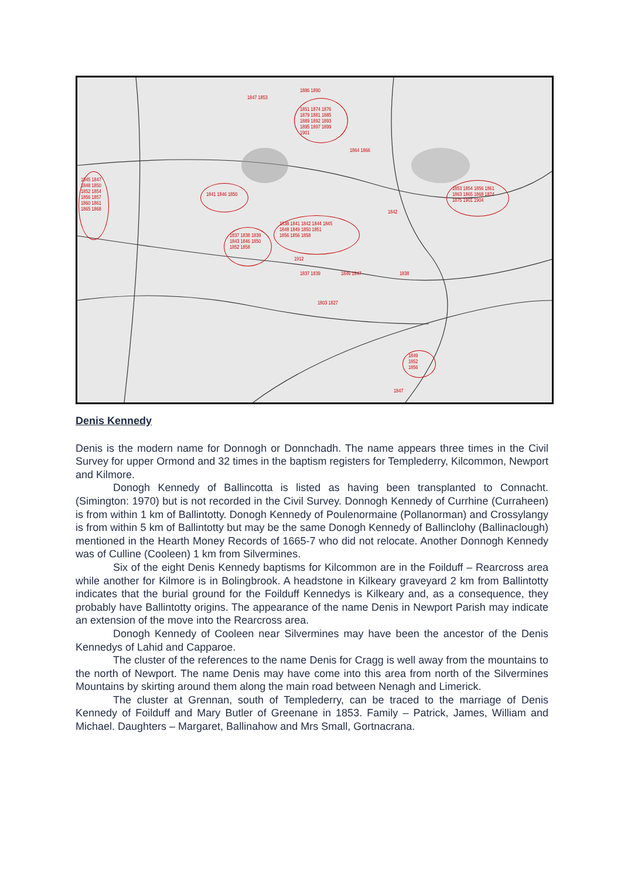1851 1874 1876
1879 1881 1885
1889 1892 1893
1895 1897 1899
1901
1847 1853
1886 1890
1845 1847
1848 1850
1852 1854
1856 1857
1860 1861
1865 1868
1841 1846 1850
1837 1838 1839
1843 1846 1850
1852 1858
1838 1841 1842 1844 1845
1848 1849 1850 1851
1856 1856 1858
1912
1837 1839 1846 1847 1838
1803 1827
1864 1866
1853 1854 1856 1861
1863 1865 1868 1874
1875 1901 1904
1842
1849
1852
1856
1847
Denis Kennedy
Denis is the modern name for Donnogh or Donnchadh. The name appears three times in the Civil Survey for upper Ormond and 32 times in the baptism registers for Templederry, Kilcommon, Newport and Kilmore.
Donogh Kennedy of Ballincotta is listed as having been transplanted to Connacht. (Simington: 1970) but is not recorded in the Civil Survey. Donnogh Kennedy of Currhine (Curraheen) is from within 1 km of Ballintotty. Donogh Kennedy of Poulenormaine (Pollanorman) and Crossylangy is from within 5 km of Ballintotty but may be the same Donogh Kennedy of Ballinclohy (Ballinaclough) mentioned in the Hearth Money Records of 1665-7 who did not relocate. Another Donnogh Kennedy was of Culline (Cooleen) 1 km from Silvermines.
Six of the eight Denis Kennedy baptisms for Kilcommon are in the Foilduff – Rearcross area while another for Kilmore is in Bolingbrook. A headstone in Kilkeary graveyard 2 km from Ballintotty indicates that the burial ground for the Foilduff Kennedys is Kilkeary and, as a consequence, they probably have Ballintotty origins. The appearance of the name Denis in Newport Parish may indicate an extension of the move into the Rearcross area.
Donogh Kennedy of Cooleen near Silvermines may have been the ancestor of the Denis Kennedys of Lahid and Capparoe.
The cluster of the references to the name Denis for Cragg is well away from the mountains to the north of Newport. The name Denis may have come into this area from north of the Silvermines Mountains by skirting around them along the main road between Nenagh and Limerick.
The cluster at Grennan, south of Templederry, can be traced to the marriage of Denis Kennedy of Foilduff and Mary Butler of Greenane in 1853. Family – Patrick, James, William and Michael. Daughters – Margaret, Ballinahow and Mrs Small, Gortnacrana.